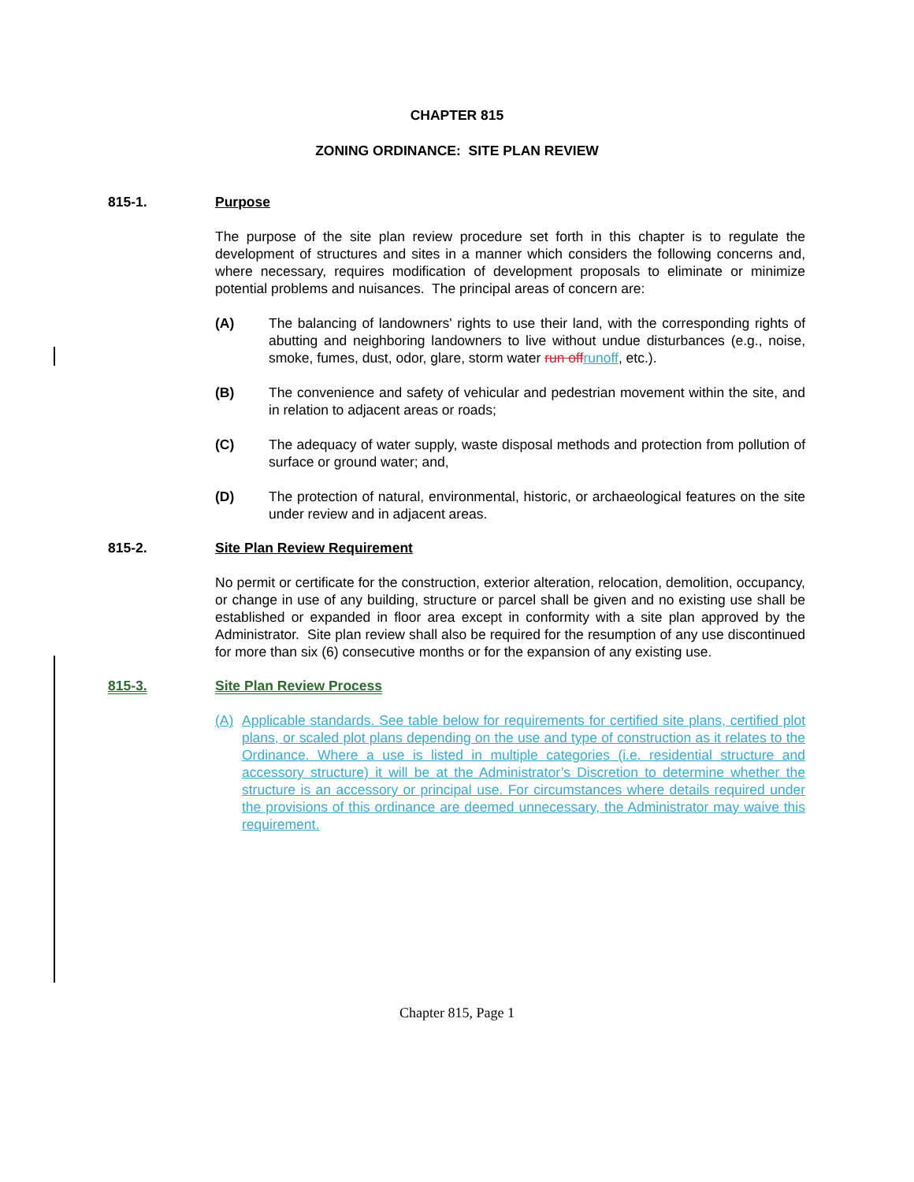CHAPTER 815
ZONING ORDINANCE: SITE PLAN REVIEW
815-1. Purpose
The purpose of the site plan review procedure set forth in this chapter is to regulate the development of structures and sites in a manner which considers the following concerns and, where necessary, requires modification of development proposals to eliminate or minimize potential problems and nuisances. The principal areas of concern are:
(A) The balancing of landowners' rights to use their land, with the corresponding rights of abutting and neighboring landowners to live without undue disturbances (e.g., noise, smoke, fumes, dust, odor, glare, storm water run off runoff, etc.).
(B) The convenience and safety of vehicular and pedestrian movement within the site, and in relation to adjacent areas or roads;
(C) The adequacy of water supply, waste disposal methods and protection from pollution of surface or ground water; and,
(D) The protection of natural, environmental, historic, or archaeological features on the site under review and in adjacent areas.
815-2. Site Plan Review Requirement
No permit or certificate for the construction, exterior alteration, relocation, demolition, occupancy, or change in use of any building, structure or parcel shall be given and no existing use shall be established or expanded in floor area except in conformity with a site plan approved by the Administrator. Site plan review shall also be required for the resumption of any use discontinued for more than six (6) consecutive months or for the expansion of any existing use.
815-3. Site Plan Review Process
(A) Applicable standards. See table below for requirements for certified site plans, certified plot plans, or scaled plot plans depending on the use and type of construction as it relates to the Ordinance. Where a use is listed in multiple categories (i.e. residential structure and accessory structure) it will be at the Administrator’s Discretion to determine whether the structure is an accessory or principal use. For circumstances where details required under the provisions of this ordinance are deemed unnecessary, the Administrator may waive this requirement.
Chapter 815, Page 1